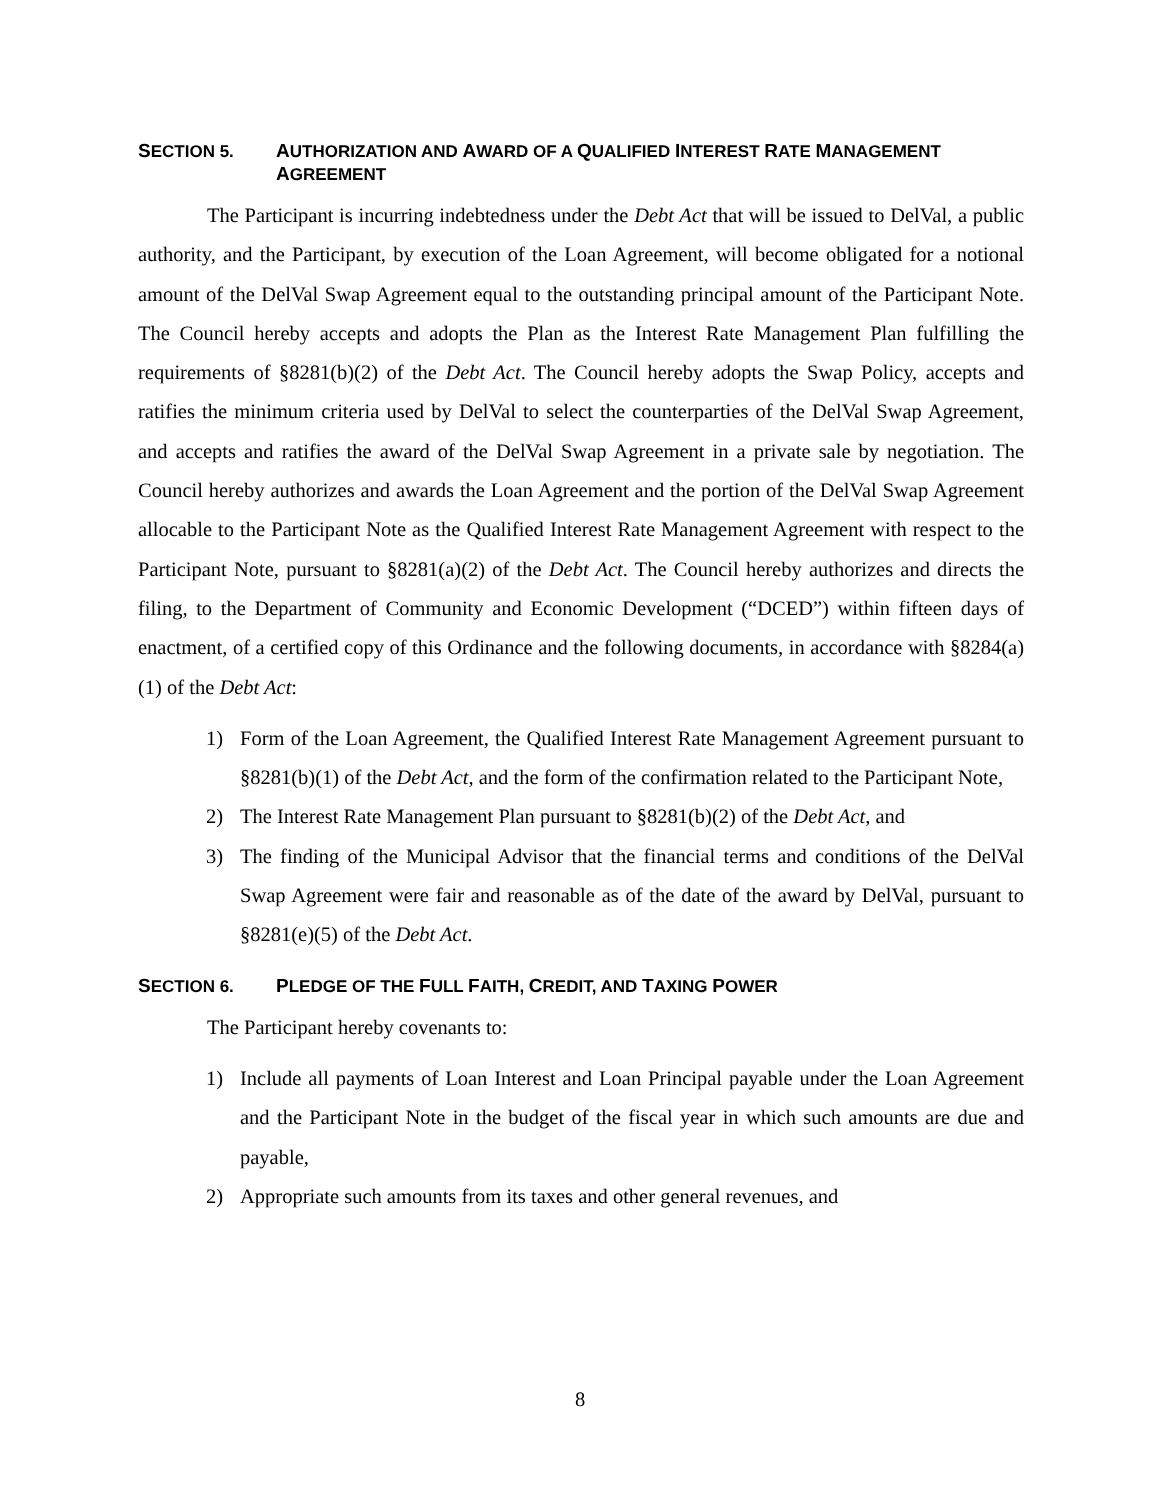SECTION 5. AUTHORIZATION AND AWARD OF A QUALIFIED INTEREST RATE MANAGEMENT AGREEMENT
The Participant is incurring indebtedness under the Debt Act that will be issued to DelVal, a public authority, and the Participant, by execution of the Loan Agreement, will become obligated for a notional amount of the DelVal Swap Agreement equal to the outstanding principal amount of the Participant Note. The Council hereby accepts and adopts the Plan as the Interest Rate Management Plan fulfilling the requirements of §8281(b)(2) of the Debt Act. The Council hereby adopts the Swap Policy, accepts and ratifies the minimum criteria used by DelVal to select the counterparties of the DelVal Swap Agreement, and accepts and ratifies the award of the DelVal Swap Agreement in a private sale by negotiation. The Council hereby authorizes and awards the Loan Agreement and the portion of the DelVal Swap Agreement allocable to the Participant Note as the Qualified Interest Rate Management Agreement with respect to the Participant Note, pursuant to §8281(a)(2) of the Debt Act. The Council hereby authorizes and directs the filing, to the Department of Community and Economic Development (“DCED”) within fifteen days of enactment, of a certified copy of this Ordinance and the following documents, in accordance with §8284(a)(1) of the Debt Act:
1) Form of the Loan Agreement, the Qualified Interest Rate Management Agreement pursuant to §8281(b)(1) of the Debt Act, and the form of the confirmation related to the Participant Note,
2) The Interest Rate Management Plan pursuant to §8281(b)(2) of the Debt Act, and
3) The finding of the Municipal Advisor that the financial terms and conditions of the DelVal Swap Agreement were fair and reasonable as of the date of the award by DelVal, pursuant to §8281(e)(5) of the Debt Act.
SECTION 6. PLEDGE OF THE FULL FAITH, CREDIT, AND TAXING POWER
The Participant hereby covenants to:
1) Include all payments of Loan Interest and Loan Principal payable under the Loan Agreement and the Participant Note in the budget of the fiscal year in which such amounts are due and payable,
2) Appropriate such amounts from its taxes and other general revenues, and
8